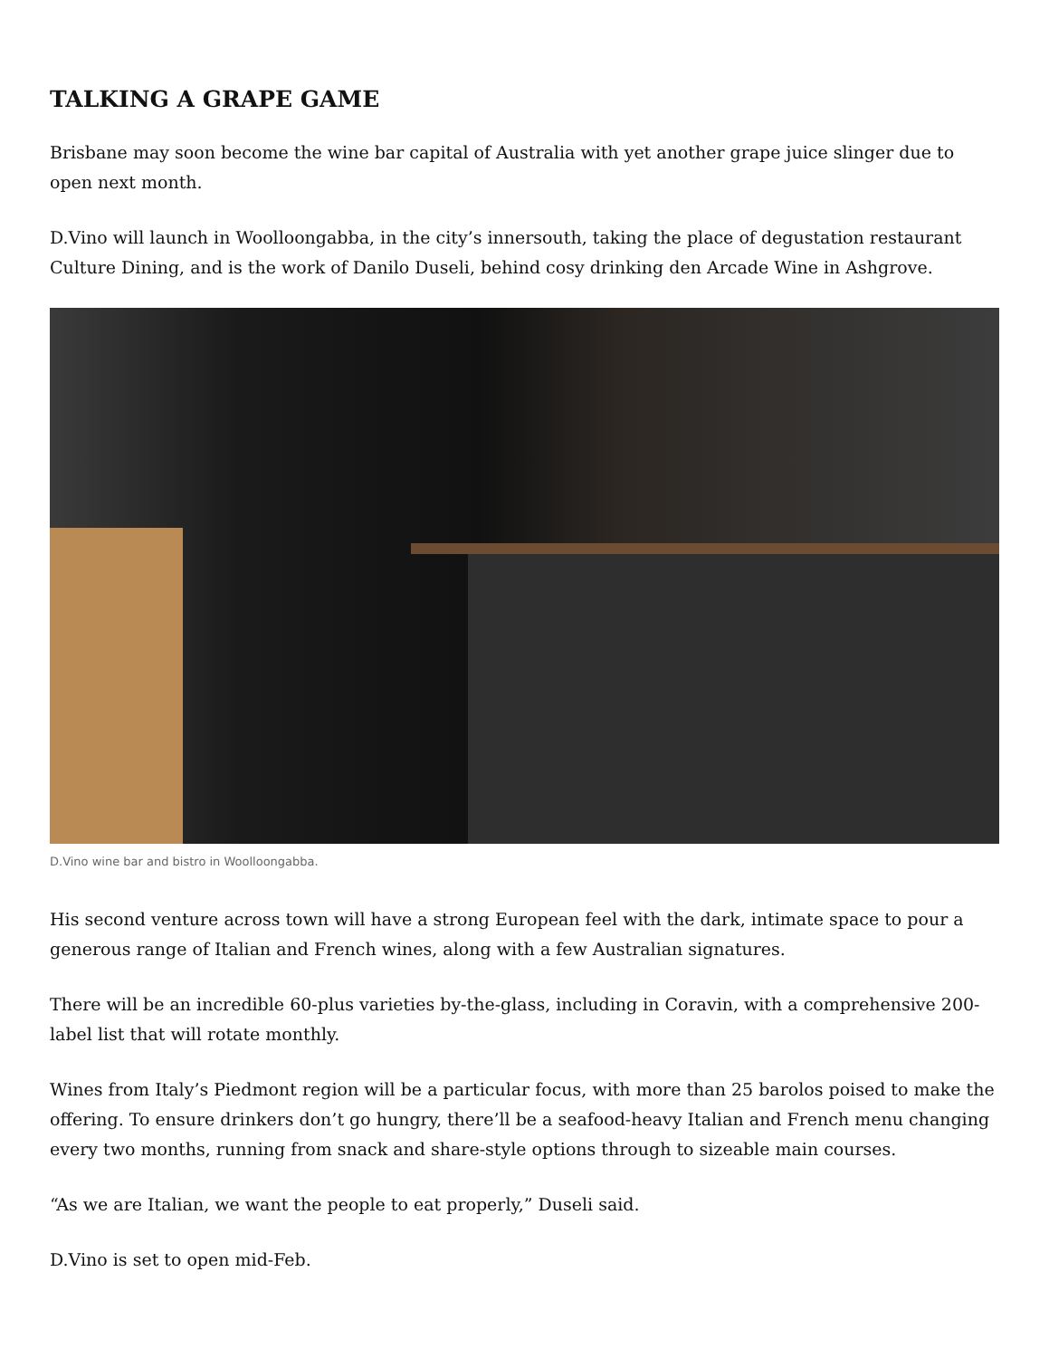TALKING A GRAPE GAME
Brisbane may soon become the wine bar capital of Australia with yet another grape juice slinger due to open next month.
D.Vino will launch in Woolloongabba, in the city’s innersouth, taking the place of degustation restaurant Culture Dining, and is the work of Danilo Duseli, behind cosy drinking den Arcade Wine in Ashgrove.
D.Vino wine bar and bistro in Woolloongabba.
His second venture across town will have a strong European feel with the dark, intimate space to pour a generous range of Italian and French wines, along with a few Australian signatures.
There will be an incredible 60-plus varieties by-the-glass, including in Coravin, with a comprehensive 200-label list that will rotate monthly.
Wines from Italy’s Piedmont region will be a particular focus, with more than 25 barolos poised to make the offering. To ensure drinkers don’t go hungry, there’ll be a seafood-heavy Italian and French menu changing every two months, running from snack and share-style options through to sizeable main courses.
“As we are Italian, we want the people to eat properly,” Duseli said.
D.Vino is set to open mid-Feb.